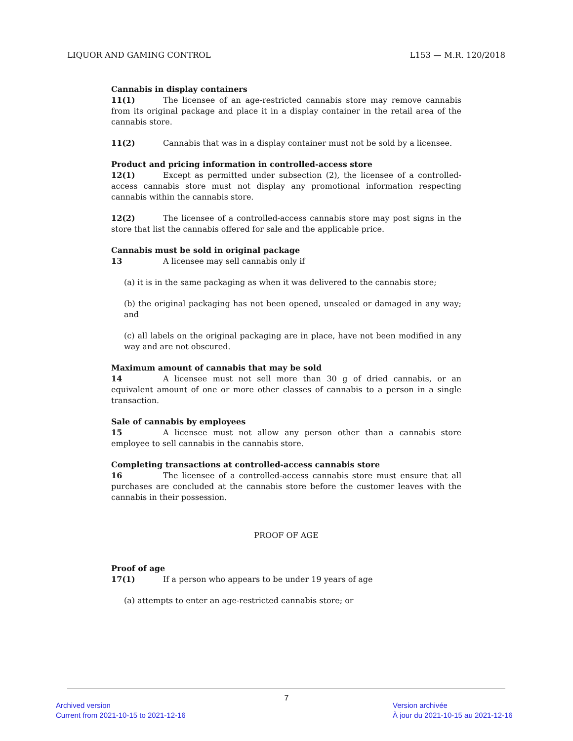LIQUOR AND GAMING CONTROL L153 — M.R. 120/2018
Cannabis in display containers
11(1) The licensee of an age-restricted cannabis store may remove cannabis from its original package and place it in a display container in the retail area of the cannabis store.
11(2) Cannabis that was in a display container must not be sold by a licensee.
Product and pricing information in controlled-access store
12(1) Except as permitted under subsection (2), the licensee of a controlled-access cannabis store must not display any promotional information respecting cannabis within the cannabis store.
12(2) The licensee of a controlled-access cannabis store may post signs in the store that list the cannabis offered for sale and the applicable price.
Cannabis must be sold in original package
13 A licensee may sell cannabis only if
(a) it is in the same packaging as when it was delivered to the cannabis store;
(b) the original packaging has not been opened, unsealed or damaged in any way; and
(c) all labels on the original packaging are in place, have not been modified in any way and are not obscured.
Maximum amount of cannabis that may be sold
14 A licensee must not sell more than 30 g of dried cannabis, or an equivalent amount of one or more other classes of cannabis to a person in a single transaction.
Sale of cannabis by employees
15 A licensee must not allow any person other than a cannabis store employee to sell cannabis in the cannabis store.
Completing transactions at controlled-access cannabis store
16 The licensee of a controlled-access cannabis store must ensure that all purchases are concluded at the cannabis store before the customer leaves with the cannabis in their possession.
PROOF OF AGE
Proof of age
17(1) If a person who appears to be under 19 years of age
(a) attempts to enter an age-restricted cannabis store; or
7
Archived version
Current from 2021-10-15 to 2021-12-16
Version archivée
À jour du 2021-10-15 au 2021-12-16